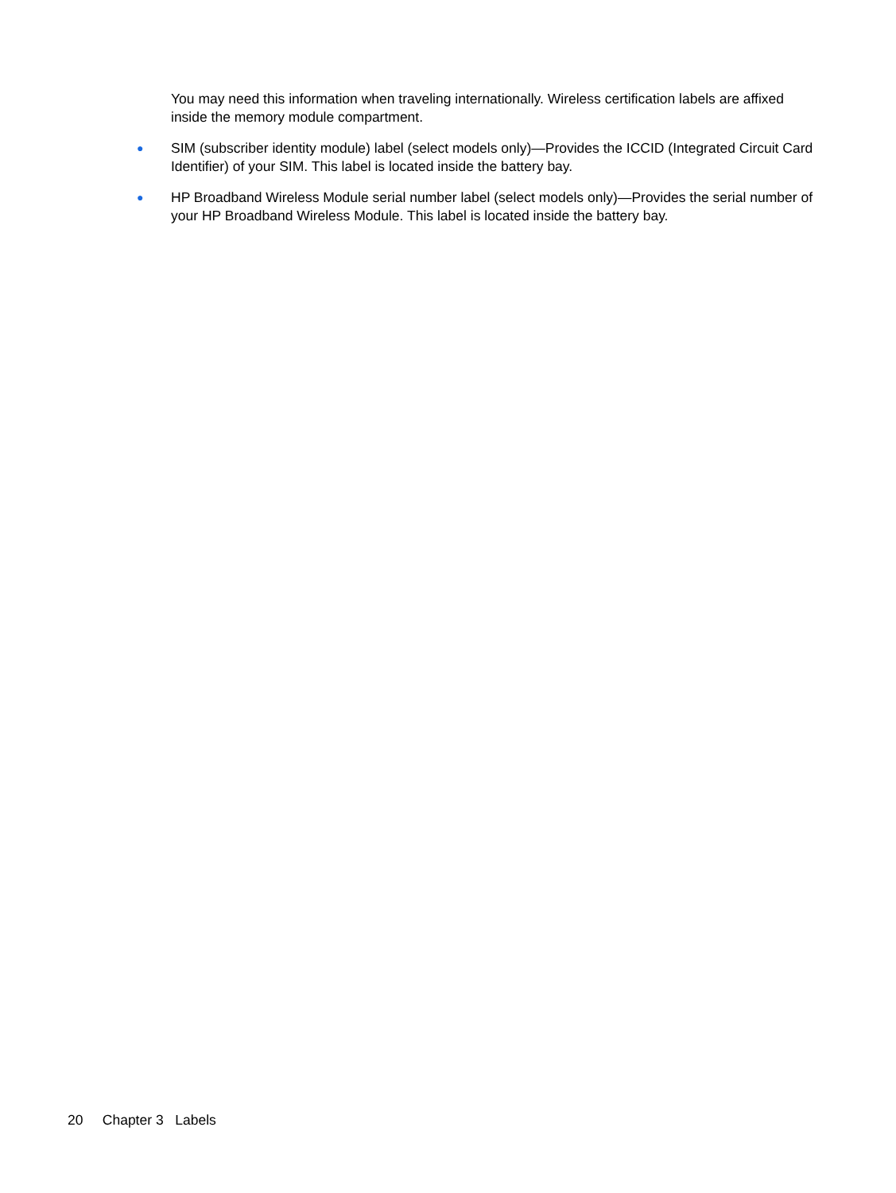You may need this information when traveling internationally. Wireless certification labels are affixed inside the memory module compartment.
●
SIM (subscriber identity module) label (select models only)—Provides the ICCID (Integrated Circuit Card Identifier) of your SIM. This label is located inside the battery bay.
●
HP Broadband Wireless Module serial number label (select models only)—Provides the serial number of your HP Broadband Wireless Module. This label is located inside the battery bay.
20 Chapter 3 Labels